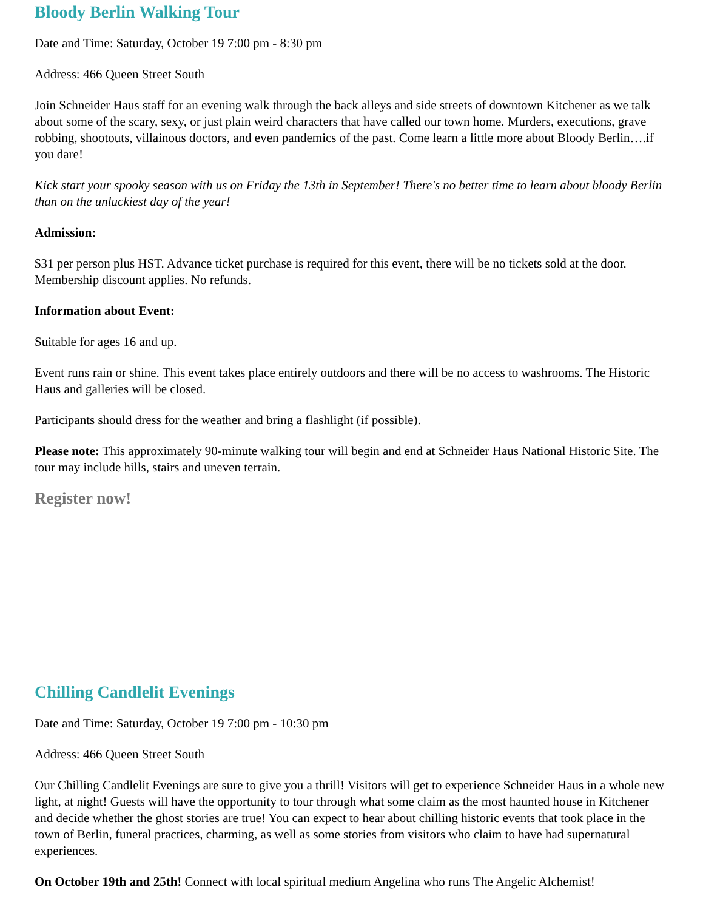Bloody Berlin Walking Tour
Date and Time: Saturday, October 19 7:00 pm - 8:30 pm
Address: 466 Queen Street South
Join Schneider Haus staff for an evening walk through the back alleys and side streets of downtown Kitchener as we talk about some of the scary, sexy, or just plain weird characters that have called our town home. Murders, executions, grave robbing, shootouts, villainous doctors, and even pandemics of the past. Come learn a little more about Bloody Berlin….if you dare!
Kick start your spooky season with us on Friday the 13th in September! There's no better time to learn about bloody Berlin than on the unluckiest day of the year!
Admission:
$31 per person plus HST. Advance ticket purchase is required for this event, there will be no tickets sold at the door. Membership discount applies. No refunds.
Information about Event:
Suitable for ages 16 and up.
Event runs rain or shine. This event takes place entirely outdoors and there will be no access to washrooms. The Historic Haus and galleries will be closed.
Participants should dress for the weather and bring a flashlight (if possible).
Please note: This approximately 90-minute walking tour will begin and end at Schneider Haus National Historic Site. The tour may include hills, stairs and uneven terrain.
Register now!
Chilling Candlelit Evenings
Date and Time: Saturday, October 19 7:00 pm - 10:30 pm
Address: 466 Queen Street South
Our Chilling Candlelit Evenings are sure to give you a thrill! Visitors will get to experience Schneider Haus in a whole new light, at night! Guests will have the opportunity to tour through what some claim as the most haunted house in Kitchener and decide whether the ghost stories are true! You can expect to hear about chilling historic events that took place in the town of Berlin, funeral practices, charming, as well as some stories from visitors who claim to have had supernatural experiences.
On October 19th and 25th! Connect with local spiritual medium Angelina who runs The Angelic Alchemist!